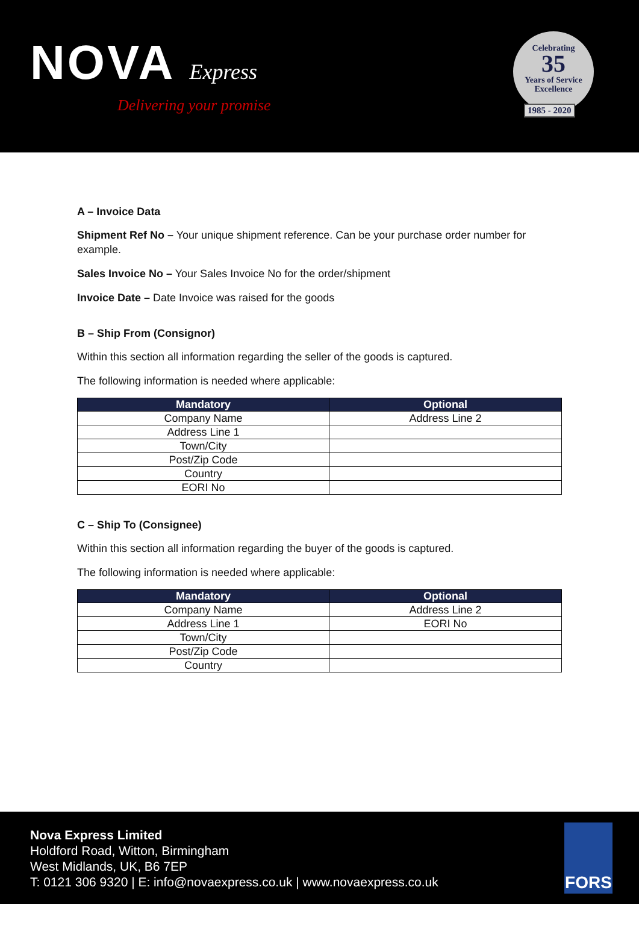NOVA Express
Delivering your promise
Celebrating
35
Years of Service
Excellence
1985 - 2020
A – Invoice Data
Shipment Ref No – Your unique shipment reference. Can be your purchase order number for example.
Sales Invoice No – Your Sales Invoice No for the order/shipment
Invoice Date – Date Invoice was raised for the goods
B – Ship From (Consignor)
Within this section all information regarding the seller of the goods is captured.
The following information is needed where applicable:
| Mandatory | Optional |
| --- | --- |
| Company Name | Address Line 2 |
| Address Line 1 | |
| Town/City | |
| Post/Zip Code | |
| Country | |
| EORI No | |
C – Ship To (Consignee)
Within this section all information regarding the buyer of the goods is captured.
The following information is needed where applicable:
| Mandatory | Optional |
| --- | --- |
| Company Name | Address Line 2 |
| Address Line 1 | EORI No |
| Town/City | |
| Post/Zip Code | |
| Country | |
Nova Express Limited
Holdford Road, Witton, Birmingham
West Midlands, UK, B6 7EP
T: 0121 306 9320 | E: info@novaexpress.co.uk | www.novaexpress.co.uk
FORS